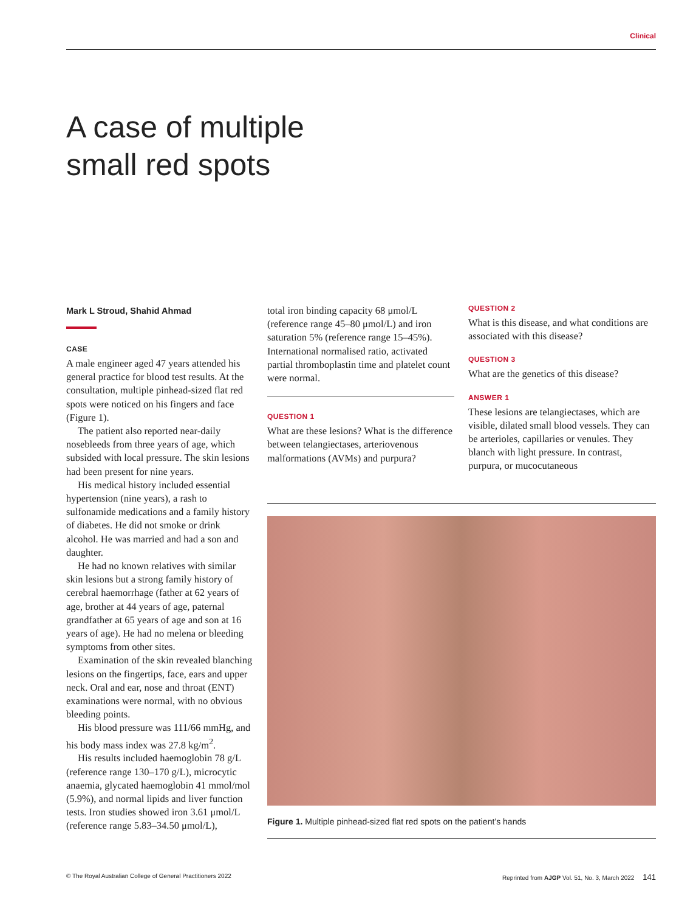Clinical
A case of multiple
small red spots
Mark L Stroud, Shahid Ahmad
CASE
A male engineer aged 47 years attended his general practice for blood test results. At the consultation, multiple pinhead-sized flat red spots were noticed on his fingers and face (Figure 1).
The patient also reported near-daily nosebleeds from three years of age, which subsided with local pressure. The skin lesions had been present for nine years.
His medical history included essential hypertension (nine years), a rash to sulfonamide medications and a family history of diabetes. He did not smoke or drink alcohol. He was married and had a son and daughter.
He had no known relatives with similar skin lesions but a strong family history of cerebral haemorrhage (father at 62 years of age, brother at 44 years of age, paternal grandfather at 65 years of age and son at 16 years of age). He had no melena or bleeding symptoms from other sites.
Examination of the skin revealed blanching lesions on the fingertips, face, ears and upper neck. Oral and ear, nose and throat (ENT) examinations were normal, with no obvious bleeding points.
His blood pressure was 111/66 mmHg, and his body mass index was 27.8 kg/m<sup>2</sup>.
His results included haemoglobin 78 g/L (reference range 130–170 g/L), microcytic anaemia, glycated haemoglobin 41 mmol/mol (5.9%), and normal lipids and liver function tests. Iron studies showed iron 3.61 μmol/L (reference range 5.83–34.50 μmol/L),
total iron binding capacity 68 μmol/L (reference range 45–80 μmol/L) and iron saturation 5% (reference range 15–45%). International normalised ratio, activated partial thromboplastin time and platelet count were normal.
QUESTION 1
What are these lesions? What is the difference between telangiectases, arteriovenous malformations (AVMs) and purpura?
QUESTION 2
What is this disease, and what conditions are associated with this disease?
QUESTION 3
What are the genetics of this disease?
ANSWER 1
These lesions are telangiectases, which are visible, dilated small blood vessels. They can be arterioles, capillaries or venules. They blanch with light pressure. In contrast, purpura, or mucocutaneous
Figure 1. Multiple pinhead-sized flat red spots on the patient’s hands
© The Royal Australian College of General Practitioners 2022 Reprinted from AJGP Vol. 51, No. 3, March 2022 141